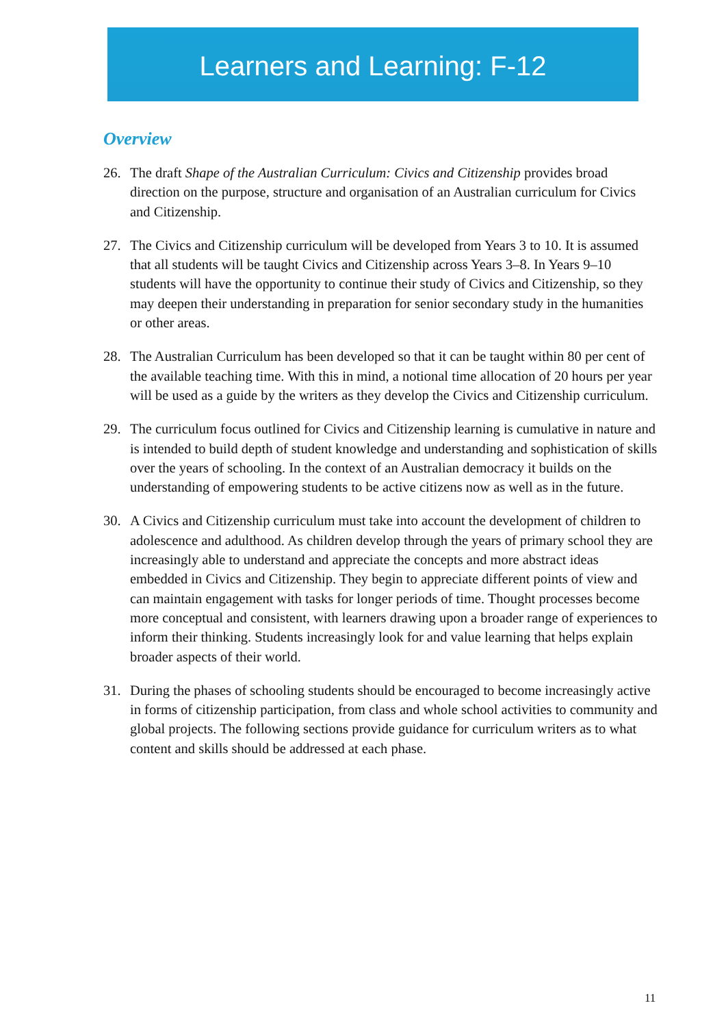Learners and Learning: F-12
Overview
26. The draft Shape of the Australian Curriculum: Civics and Citizenship provides broad direction on the purpose, structure and organisation of an Australian curriculum for Civics and Citizenship.
27. The Civics and Citizenship curriculum will be developed from Years 3 to 10. It is assumed that all students will be taught Civics and Citizenship across Years 3–8. In Years 9–10 students will have the opportunity to continue their study of Civics and Citizenship, so they may deepen their understanding in preparation for senior secondary study in the humanities or other areas.
28. The Australian Curriculum has been developed so that it can be taught within 80 per cent of the available teaching time. With this in mind, a notional time allocation of 20 hours per year will be used as a guide by the writers as they develop the Civics and Citizenship curriculum.
29. The curriculum focus outlined for Civics and Citizenship learning is cumulative in nature and is intended to build depth of student knowledge and understanding and sophistication of skills over the years of schooling. In the context of an Australian democracy it builds on the understanding of empowering students to be active citizens now as well as in the future.
30. A Civics and Citizenship curriculum must take into account the development of children to adolescence and adulthood. As children develop through the years of primary school they are increasingly able to understand and appreciate the concepts and more abstract ideas embedded in Civics and Citizenship. They begin to appreciate different points of view and can maintain engagement with tasks for longer periods of time. Thought processes become more conceptual and consistent, with learners drawing upon a broader range of experiences to inform their thinking. Students increasingly look for and value learning that helps explain broader aspects of their world.
31. During the phases of schooling students should be encouraged to become increasingly active in forms of citizenship participation, from class and whole school activities to community and global projects. The following sections provide guidance for curriculum writers as to what content and skills should be addressed at each phase.
11